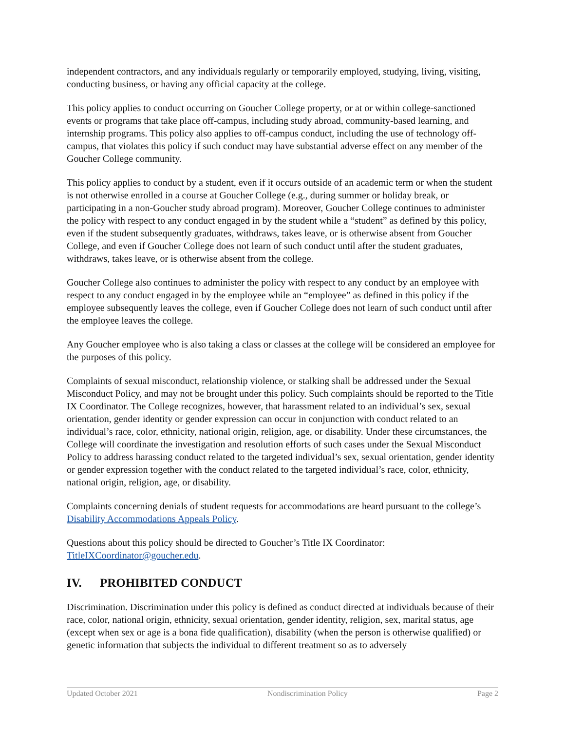independent contractors, and any individuals regularly or temporarily employed, studying, living, visiting, conducting business, or having any official capacity at the college.
This policy applies to conduct occurring on Goucher College property, or at or within college-sanctioned events or programs that take place off-campus, including study abroad, community-based learning, and internship programs. This policy also applies to off-campus conduct, including the use of technology off-campus, that violates this policy if such conduct may have substantial adverse effect on any member of the Goucher College community.
This policy applies to conduct by a student, even if it occurs outside of an academic term or when the student is not otherwise enrolled in a course at Goucher College (e.g., during summer or holiday break, or participating in a non-Goucher study abroad program). Moreover, Goucher College continues to administer the policy with respect to any conduct engaged in by the student while a “student” as defined by this policy, even if the student subsequently graduates, withdraws, takes leave, or is otherwise absent from Goucher College, and even if Goucher College does not learn of such conduct until after the student graduates, withdraws, takes leave, or is otherwise absent from the college.
Goucher College also continues to administer the policy with respect to any conduct by an employee with respect to any conduct engaged in by the employee while an “employee” as defined in this policy if the employee subsequently leaves the college, even if Goucher College does not learn of such conduct until after the employee leaves the college.
Any Goucher employee who is also taking a class or classes at the college will be considered an employee for the purposes of this policy.
Complaints of sexual misconduct, relationship violence, or stalking shall be addressed under the Sexual Misconduct Policy, and may not be brought under this policy. Such complaints should be reported to the Title IX Coordinator. The College recognizes, however, that harassment related to an individual’s sex, sexual orientation, gender identity or gender expression can occur in conjunction with conduct related to an individual’s race, color, ethnicity, national origin, religion, age, or disability. Under these circumstances, the College will coordinate the investigation and resolution efforts of such cases under the Sexual Misconduct Policy to address harassing conduct related to the targeted individual’s sex, sexual orientation, gender identity or gender expression together with the conduct related to the targeted individual’s race, color, ethnicity, national origin, religion, age, or disability.
Complaints concerning denials of student requests for accommodations are heard pursuant to the college’s Disability Accommodations Appeals Policy.
Questions about this policy should be directed to Goucher’s Title IX Coordinator: TitleIXCoordinator@goucher.edu.
IV. PROHIBITED CONDUCT
Discrimination. Discrimination under this policy is defined as conduct directed at individuals because of their race, color, national origin, ethnicity, sexual orientation, gender identity, religion, sex, marital status, age (except when sex or age is a bona fide qualification), disability (when the person is otherwise qualified) or genetic information that subjects the individual to different treatment so as to adversely
Updated October 2021 Nondiscrimination Policy Page 2